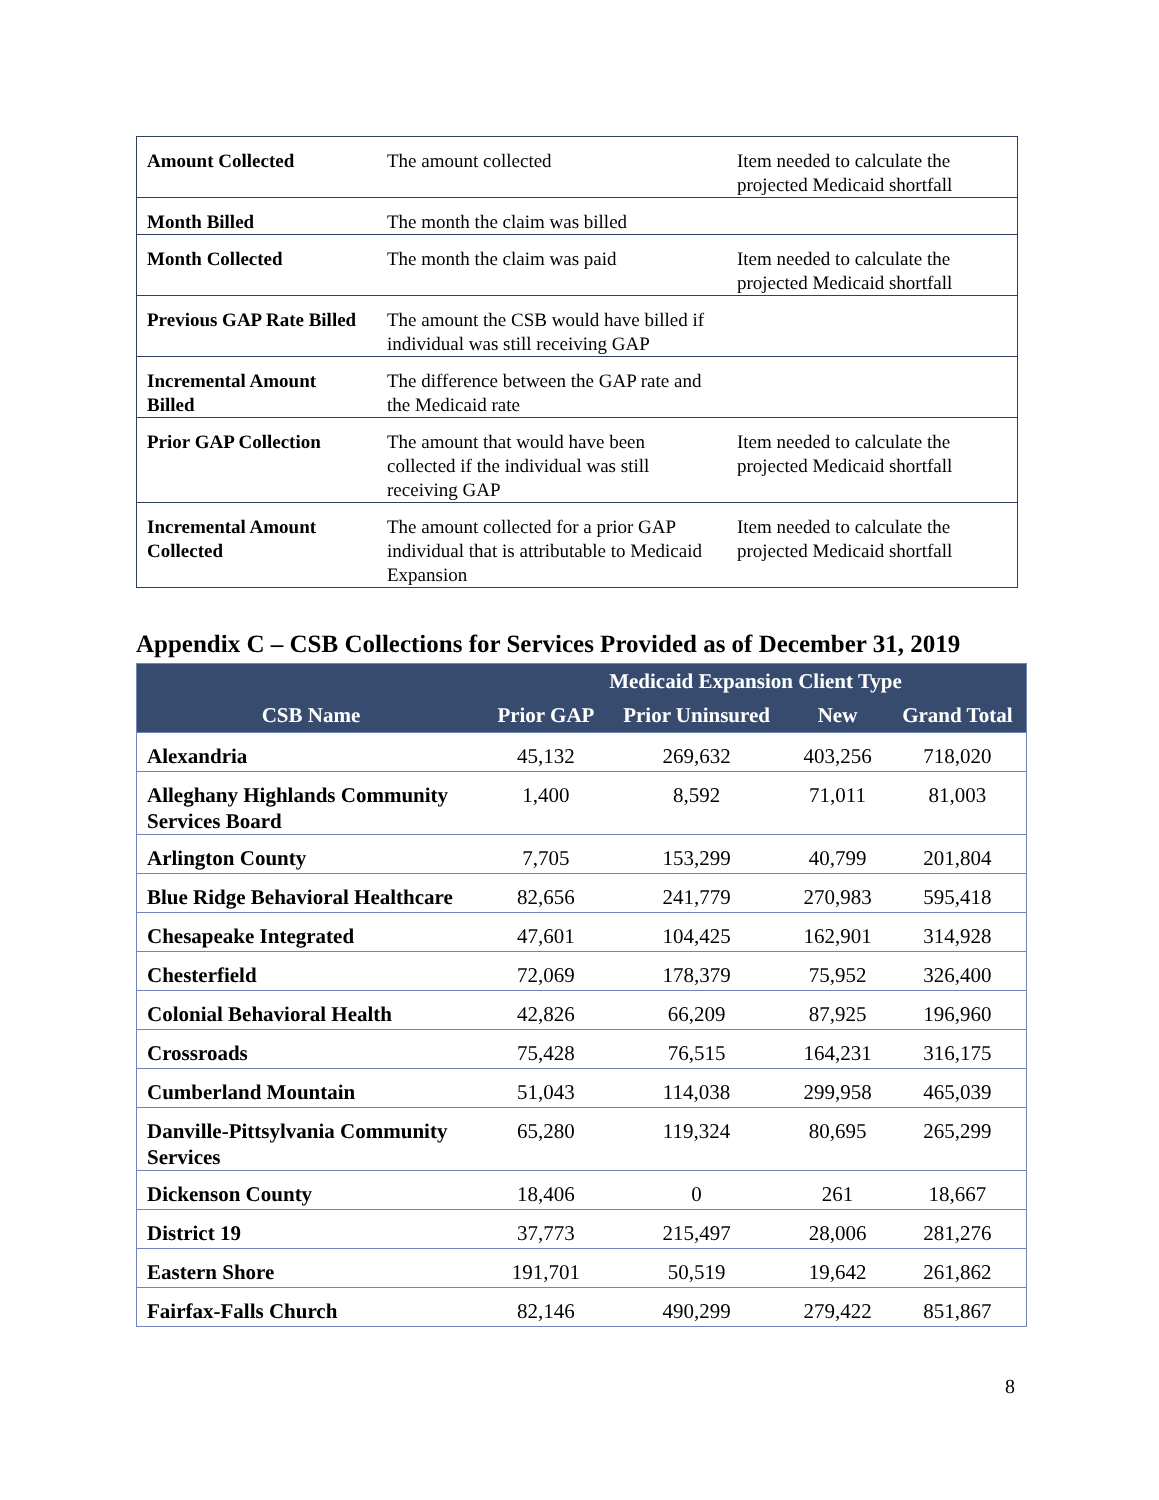| Amount Collected | The amount collected | Item needed to calculate the projected Medicaid shortfall |
| Month Billed | The month the claim was billed | |
| Month Collected | The month the claim was paid | Item needed to calculate the projected Medicaid shortfall |
| Previous GAP Rate Billed | The amount the CSB would have billed if individual was still receiving GAP | |
| Incremental Amount Billed | The difference between the GAP rate and the Medicaid rate | |
| Prior GAP Collection | The amount that would have been collected if the individual was still receiving GAP | Item needed to calculate the projected Medicaid shortfall |
| Incremental Amount Collected | The amount collected for a prior GAP individual that is attributable to Medicaid Expansion | Item needed to calculate the projected Medicaid shortfall |
Appendix C – CSB Collections for Services Provided as of December 31, 2019
| | Medicaid Expansion Client Type | | | |
| --- | --- | --- | --- | --- |
| CSB Name | Prior GAP | Prior Uninsured | New | Grand Total |
| Alexandria | 45,132 | 269,632 | 403,256 | 718,020 |
| Alleghany Highlands Community Services Board | 1,400 | 8,592 | 71,011 | 81,003 |
| Arlington County | 7,705 | 153,299 | 40,799 | 201,804 |
| Blue Ridge Behavioral Healthcare | 82,656 | 241,779 | 270,983 | 595,418 |
| Chesapeake Integrated | 47,601 | 104,425 | 162,901 | 314,928 |
| Chesterfield | 72,069 | 178,379 | 75,952 | 326,400 |
| Colonial Behavioral Health | 42,826 | 66,209 | 87,925 | 196,960 |
| Crossroads | 75,428 | 76,515 | 164,231 | 316,175 |
| Cumberland Mountain | 51,043 | 114,038 | 299,958 | 465,039 |
| Danville-Pittsylvania Community Services | 65,280 | 119,324 | 80,695 | 265,299 |
| Dickenson County | 18,406 | 0 | 261 | 18,667 |
| District 19 | 37,773 | 215,497 | 28,006 | 281,276 |
| Eastern Shore | 191,701 | 50,519 | 19,642 | 261,862 |
| Fairfax-Falls Church | 82,146 | 490,299 | 279,422 | 851,867 |
8